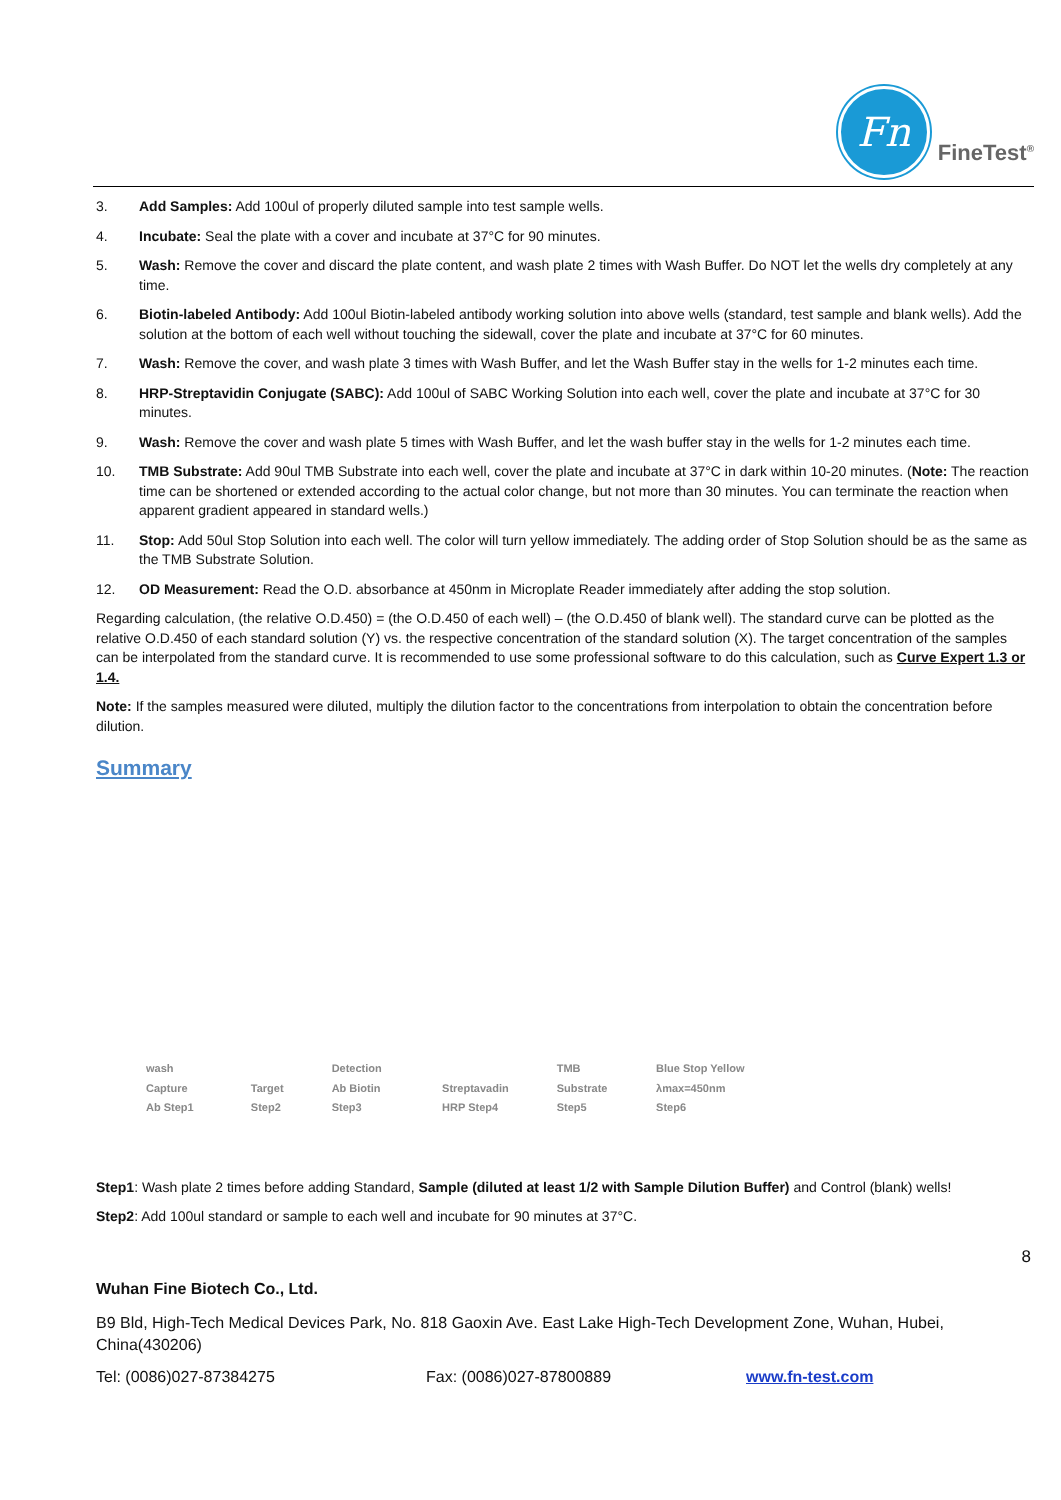Fn
FineTest<sup>®</sup>
3. Add Samples: Add 100ul of properly diluted sample into test sample wells.
4. Incubate: Seal the plate with a cover and incubate at 37°C for 90 minutes.
5. Wash: Remove the cover and discard the plate content, and wash plate 2 times with Wash Buffer. Do NOT let the wells dry completely at any time.
6. Biotin-labeled Antibody: Add 100ul Biotin-labeled antibody working solution into above wells (standard, test sample and blank wells). Add the solution at the bottom of each well without touching the sidewall, cover the plate and incubate at 37°C for 60 minutes.
7. Wash: Remove the cover, and wash plate 3 times with Wash Buffer, and let the Wash Buffer stay in the wells for 1-2 minutes each time.
8. HRP-Streptavidin Conjugate (SABC): Add 100ul of SABC Working Solution into each well, cover the plate and incubate at 37°C for 30 minutes.
9. Wash: Remove the cover and wash plate 5 times with Wash Buffer, and let the wash buffer stay in the wells for 1-2 minutes each time.
10. TMB Substrate: Add 90ul TMB Substrate into each well, cover the plate and incubate at 37°C in dark within 10-20 minutes. (Note: The reaction time can be shortened or extended according to the actual color change, but not more than 30 minutes. You can terminate the reaction when apparent gradient appeared in standard wells.)
11. Stop: Add 50ul Stop Solution into each well. The color will turn yellow immediately. The adding order of Stop Solution should be as the same as the TMB Substrate Solution.
12. OD Measurement: Read the O.D. absorbance at 450nm in Microplate Reader immediately after adding the stop solution.
Regarding calculation, (the relative O.D.450) = (the O.D.450 of each well) – (the O.D.450 of blank well). The standard curve can be plotted as the relative O.D.450 of each standard solution (Y) vs. the respective concentration of the standard solution (X). The target concentration of the samples can be interpolated from the standard curve. It is recommended to use some professional software to do this calculation, such as Curve Expert 1.3 or 1.4.
Note: If the samples measured were diluted, multiply the dilution factor to the concentrations from interpolation to obtain the concentration before dilution.
Summary
wash Capture Ab Step1 Target Step2 Detection Ab Biotin Step3 Streptavadin HRP Step4 TMB Substrate Step5 Blue Stop Yellow λmax=450nm Step6
Step1: Wash plate 2 times before adding Standard, Sample (diluted at least 1/2 with Sample Dilution Buffer) and Control (blank) wells!
Step2: Add 100ul standard or sample to each well and incubate for 90 minutes at 37°C.
8
Wuhan Fine Biotech Co., Ltd.
B9 Bld, High-Tech Medical Devices Park, No. 818 Gaoxin Ave. East Lake High-Tech Development Zone, Wuhan, Hubei, China(430206)
Tel: (0086)027-87384275 Fax: (0086)027-87800889 www.fn-test.com